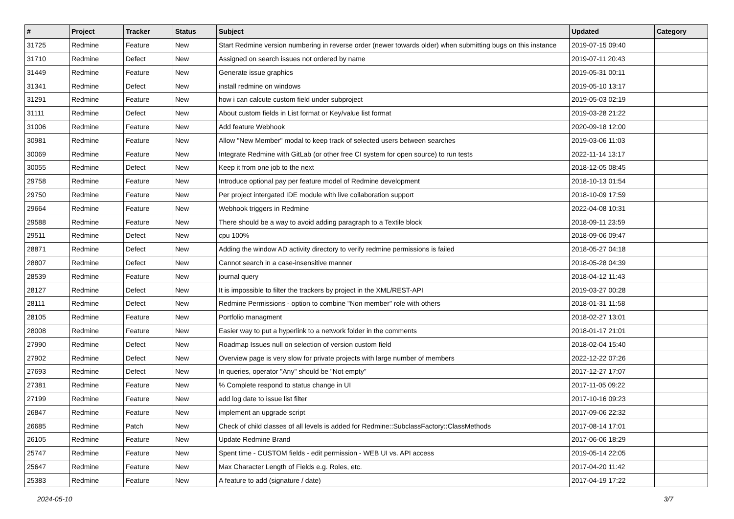| # | Project | Tracker | Status | Subject | Updated | Category |
| --- | --- | --- | --- | --- | --- | --- |
| 31725 | Redmine | Feature | New | Start Redmine version numbering in reverse order (newer towards older) when submitting bugs on this instance | 2019-07-15 09:40 | |
| 31710 | Redmine | Defect | New | Assigned on search issues not ordered by name | 2019-07-11 20:43 | |
| 31449 | Redmine | Feature | New | Generate issue graphics | 2019-05-31 00:11 | |
| 31341 | Redmine | Defect | New | install redmine on windows | 2019-05-10 13:17 | |
| 31291 | Redmine | Feature | New | how i can calcute custom field under subproject | 2019-05-03 02:19 | |
| 31111 | Redmine | Defect | New | About custom fields in List format or Key/value list format | 2019-03-28 21:22 | |
| 31006 | Redmine | Feature | New | Add feature Webhook | 2020-09-18 12:00 | |
| 30981 | Redmine | Feature | New | Allow "New Member" modal to keep track of selected users between searches | 2019-03-06 11:03 | |
| 30069 | Redmine | Feature | New | Integrate Redmine with GitLab (or other free CI system for open source) to run tests | 2022-11-14 13:17 | |
| 30055 | Redmine | Defect | New | Keep it from one job to the next | 2018-12-05 08:45 | |
| 29758 | Redmine | Feature | New | Introduce optional pay per feature model of Redmine development | 2018-10-13 01:54 | |
| 29750 | Redmine | Feature | New | Per project intergated IDE module with live collaboration support | 2018-10-09 17:59 | |
| 29664 | Redmine | Feature | New | Webhook triggers in Redmine | 2022-04-08 10:31 | |
| 29588 | Redmine | Feature | New | There should be a way to avoid adding paragraph to a Textile block | 2018-09-11 23:59 | |
| 29511 | Redmine | Defect | New | cpu 100% | 2018-09-06 09:47 | |
| 28871 | Redmine | Defect | New | Adding the window AD activity directory to verify redmine permissions is failed | 2018-05-27 04:18 | |
| 28807 | Redmine | Defect | New | Cannot search in a case-insensitive manner | 2018-05-28 04:39 | |
| 28539 | Redmine | Feature | New | journal query | 2018-04-12 11:43 | |
| 28127 | Redmine | Defect | New | It is impossible to filter the trackers by project in the XML/REST-API | 2019-03-27 00:28 | |
| 28111 | Redmine | Defect | New | Redmine Permissions - option to combine "Non member" role with others | 2018-01-31 11:58 | |
| 28105 | Redmine | Feature | New | Portfolio managment | 2018-02-27 13:01 | |
| 28008 | Redmine | Feature | New | Easier way to put a hyperlink to a network folder in the comments | 2018-01-17 21:01 | |
| 27990 | Redmine | Defect | New | Roadmap Issues null on selection of version custom field | 2018-02-04 15:40 | |
| 27902 | Redmine | Defect | New | Overview page is very slow for private projects with large number of members | 2022-12-22 07:26 | |
| 27693 | Redmine | Defect | New | In queries, operator "Any" should be "Not empty" | 2017-12-27 17:07 | |
| 27381 | Redmine | Feature | New | % Complete respond to status change in UI | 2017-11-05 09:22 | |
| 27199 | Redmine | Feature | New | add log date to issue list filter | 2017-10-16 09:23 | |
| 26847 | Redmine | Feature | New | implement an upgrade script | 2017-09-06 22:32 | |
| 26685 | Redmine | Patch | New | Check of child classes of all levels is added for Redmine::SubclassFactory::ClassMethods | 2017-08-14 17:01 | |
| 26105 | Redmine | Feature | New | Update Redmine Brand | 2017-06-06 18:29 | |
| 25747 | Redmine | Feature | New | Spent time - CUSTOM fields - edit permission - WEB UI vs. API access | 2019-05-14 22:05 | |
| 25647 | Redmine | Feature | New | Max Character Length of Fields e.g. Roles, etc. | 2017-04-20 11:42 | |
| 25383 | Redmine | Feature | New | A feature to add (signature / date) | 2017-04-19 17:22 | |
2024-05-10 3/7